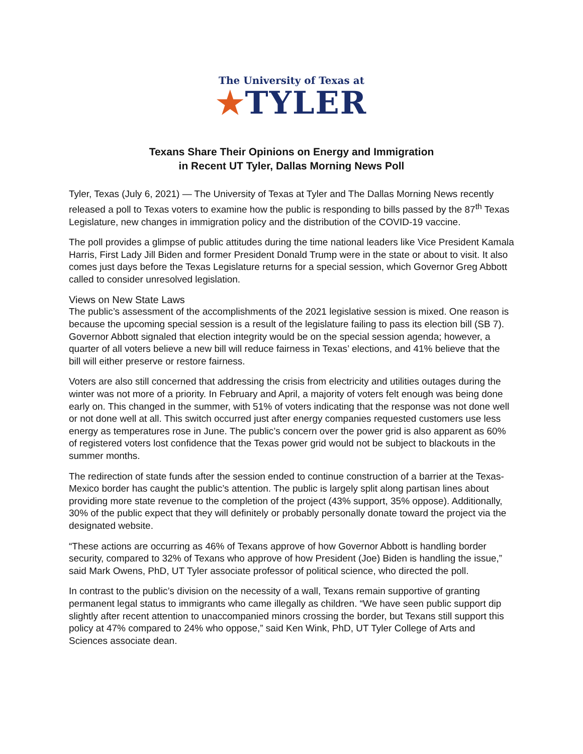The University of Texas at
★TYLER
Texans Share Their Opinions on Energy and Immigration
in Recent UT Tyler, Dallas Morning News Poll
Tyler, Texas (July 6, 2021) — The University of Texas at Tyler and The Dallas Morning News recently released a poll to Texas voters to examine how the public is responding to bills passed by the 87<sup>th</sup> Texas Legislature, new changes in immigration policy and the distribution of the COVID-19 vaccine.
The poll provides a glimpse of public attitudes during the time national leaders like Vice President Kamala Harris, First Lady Jill Biden and former President Donald Trump were in the state or about to visit. It also comes just days before the Texas Legislature returns for a special session, which Governor Greg Abbott called to consider unresolved legislation.
Views on New State Laws
The public’s assessment of the accomplishments of the 2021 legislative session is mixed. One reason is because the upcoming special session is a result of the legislature failing to pass its election bill (SB 7). Governor Abbott signaled that election integrity would be on the special session agenda; however, a quarter of all voters believe a new bill will reduce fairness in Texas’ elections, and 41% believe that the bill will either preserve or restore fairness.
Voters are also still concerned that addressing the crisis from electricity and utilities outages during the winter was not more of a priority. In February and April, a majority of voters felt enough was being done early on. This changed in the summer, with 51% of voters indicating that the response was not done well or not done well at all. This switch occurred just after energy companies requested customers use less energy as temperatures rose in June. The public’s concern over the power grid is also apparent as 60% of registered voters lost confidence that the Texas power grid would not be subject to blackouts in the summer months.
The redirection of state funds after the session ended to continue construction of a barrier at the Texas-Mexico border has caught the public’s attention. The public is largely split along partisan lines about providing more state revenue to the completion of the project (43% support, 35% oppose). Additionally, 30% of the public expect that they will definitely or probably personally donate toward the project via the designated website.
“These actions are occurring as 46% of Texans approve of how Governor Abbott is handling border security, compared to 32% of Texans who approve of how President (Joe) Biden is handling the issue,” said Mark Owens, PhD, UT Tyler associate professor of political science, who directed the poll.
In contrast to the public’s division on the necessity of a wall, Texans remain supportive of granting permanent legal status to immigrants who came illegally as children. “We have seen public support dip slightly after recent attention to unaccompanied minors crossing the border, but Texans still support this policy at 47% compared to 24% who oppose,” said Ken Wink, PhD, UT Tyler College of Arts and Sciences associate dean.